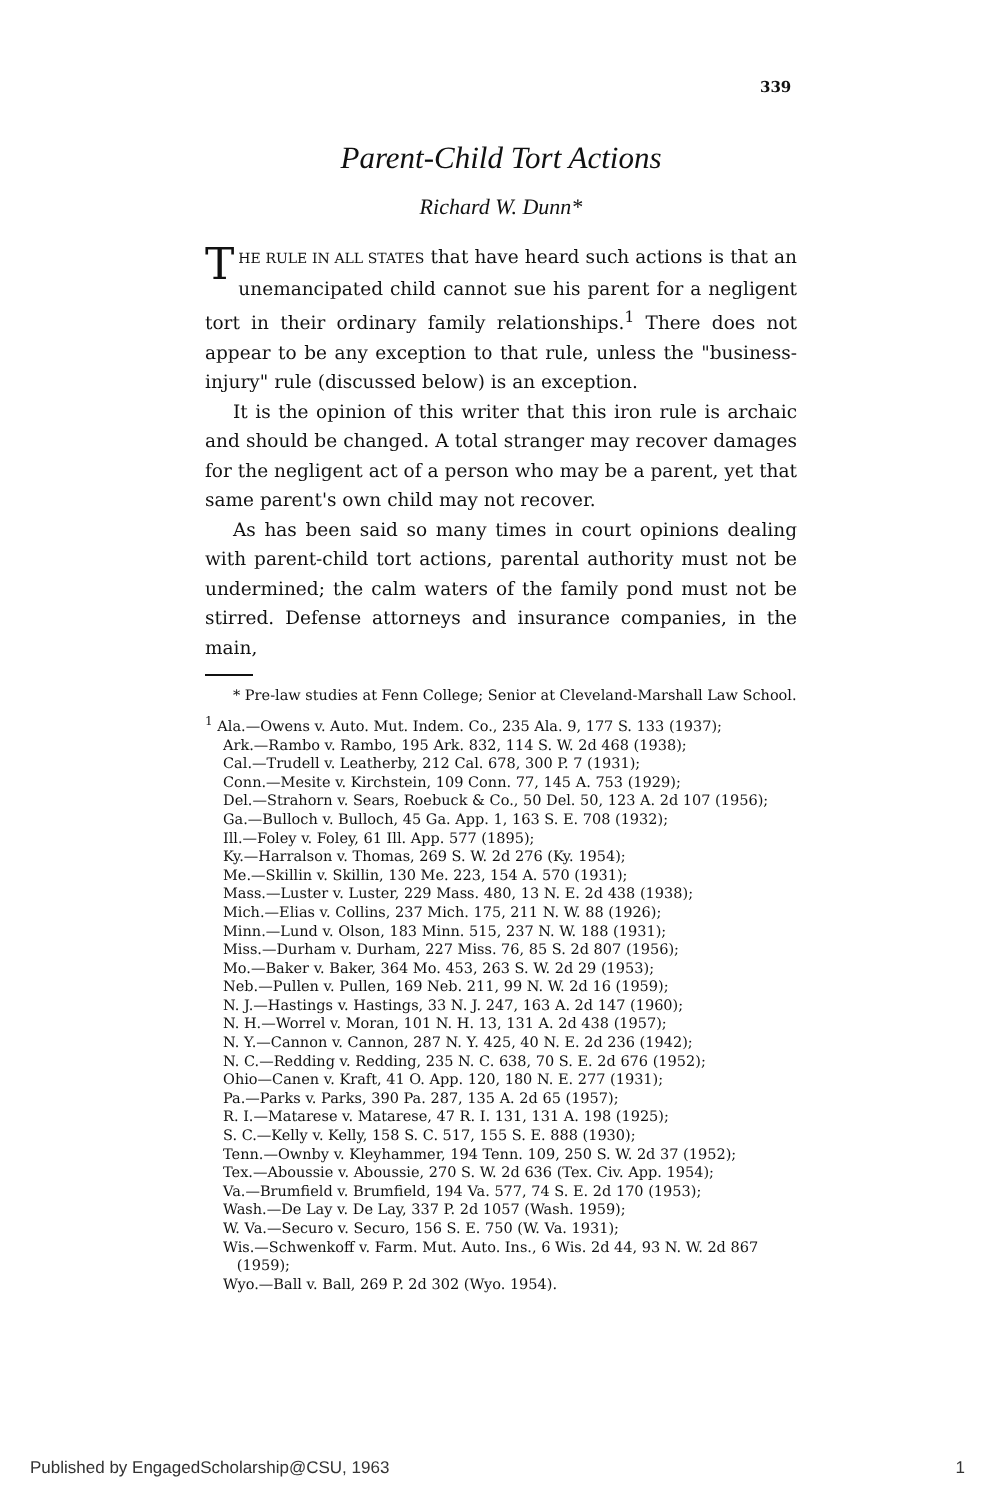339
Parent-Child Tort Actions
Richard W. Dunn*
THE RULE IN ALL STATES that have heard such actions is that an unemancipated child cannot sue his parent for a negligent tort in their ordinary family relationships.<sup>1</sup> There does not appear to be any exception to that rule, unless the "business-injury" rule (discussed below) is an exception.
It is the opinion of this writer that this iron rule is archaic and should be changed. A total stranger may recover damages for the negligent act of a person who may be a parent, yet that same parent's own child may not recover.
As has been said so many times in court opinions dealing with parent-child tort actions, parental authority must not be undermined; the calm waters of the family pond must not be stirred. Defense attorneys and insurance companies, in the main,
* Pre-law studies at Fenn College; Senior at Cleveland-Marshall Law School.
<sup>1</sup> Ala.—Owens v. Auto. Mut. Indem. Co., 235 Ala. 9, 177 S. 133 (1937);
Ark.—Rambo v. Rambo, 195 Ark. 832, 114 S. W. 2d 468 (1938);
Cal.—Trudell v. Leatherby, 212 Cal. 678, 300 P. 7 (1931);
Conn.—Mesite v. Kirchstein, 109 Conn. 77, 145 A. 753 (1929);
Del.—Strahorn v. Sears, Roebuck & Co., 50 Del. 50, 123 A. 2d 107 (1956);
Ga.—Bulloch v. Bulloch, 45 Ga. App. 1, 163 S. E. 708 (1932);
Ill.—Foley v. Foley, 61 Ill. App. 577 (1895);
Ky.—Harralson v. Thomas, 269 S. W. 2d 276 (Ky. 1954);
Me.—Skillin v. Skillin, 130 Me. 223, 154 A. 570 (1931);
Mass.—Luster v. Luster, 229 Mass. 480, 13 N. E. 2d 438 (1938);
Mich.—Elias v. Collins, 237 Mich. 175, 211 N. W. 88 (1926);
Minn.—Lund v. Olson, 183 Minn. 515, 237 N. W. 188 (1931);
Miss.—Durham v. Durham, 227 Miss. 76, 85 S. 2d 807 (1956);
Mo.—Baker v. Baker, 364 Mo. 453, 263 S. W. 2d 29 (1953);
Neb.—Pullen v. Pullen, 169 Neb. 211, 99 N. W. 2d 16 (1959);
N. J.—Hastings v. Hastings, 33 N. J. 247, 163 A. 2d 147 (1960);
N. H.—Worrel v. Moran, 101 N. H. 13, 131 A. 2d 438 (1957);
N. Y.—Cannon v. Cannon, 287 N. Y. 425, 40 N. E. 2d 236 (1942);
N. C.—Redding v. Redding, 235 N. C. 638, 70 S. E. 2d 676 (1952);
Ohio—Canen v. Kraft, 41 O. App. 120, 180 N. E. 277 (1931);
Pa.—Parks v. Parks, 390 Pa. 287, 135 A. 2d 65 (1957);
R. I.—Matarese v. Matarese, 47 R. I. 131, 131 A. 198 (1925);
S. C.—Kelly v. Kelly, 158 S. C. 517, 155 S. E. 888 (1930);
Tenn.—Ownby v. Kleyhammer, 194 Tenn. 109, 250 S. W. 2d 37 (1952);
Tex.—Aboussie v. Aboussie, 270 S. W. 2d 636 (Tex. Civ. App. 1954);
Va.—Brumfield v. Brumfield, 194 Va. 577, 74 S. E. 2d 170 (1953);
Wash.—De Lay v. De Lay, 337 P. 2d 1057 (Wash. 1959);
W. Va.—Securo v. Securo, 156 S. E. 750 (W. Va. 1931);
Wis.—Schwenkoff v. Farm. Mut. Auto. Ins., 6 Wis. 2d 44, 93 N. W. 2d 867
(1959);
Wyo.—Ball v. Ball, 269 P. 2d 302 (Wyo. 1954).
Published by EngagedScholarship@CSU, 1963 1